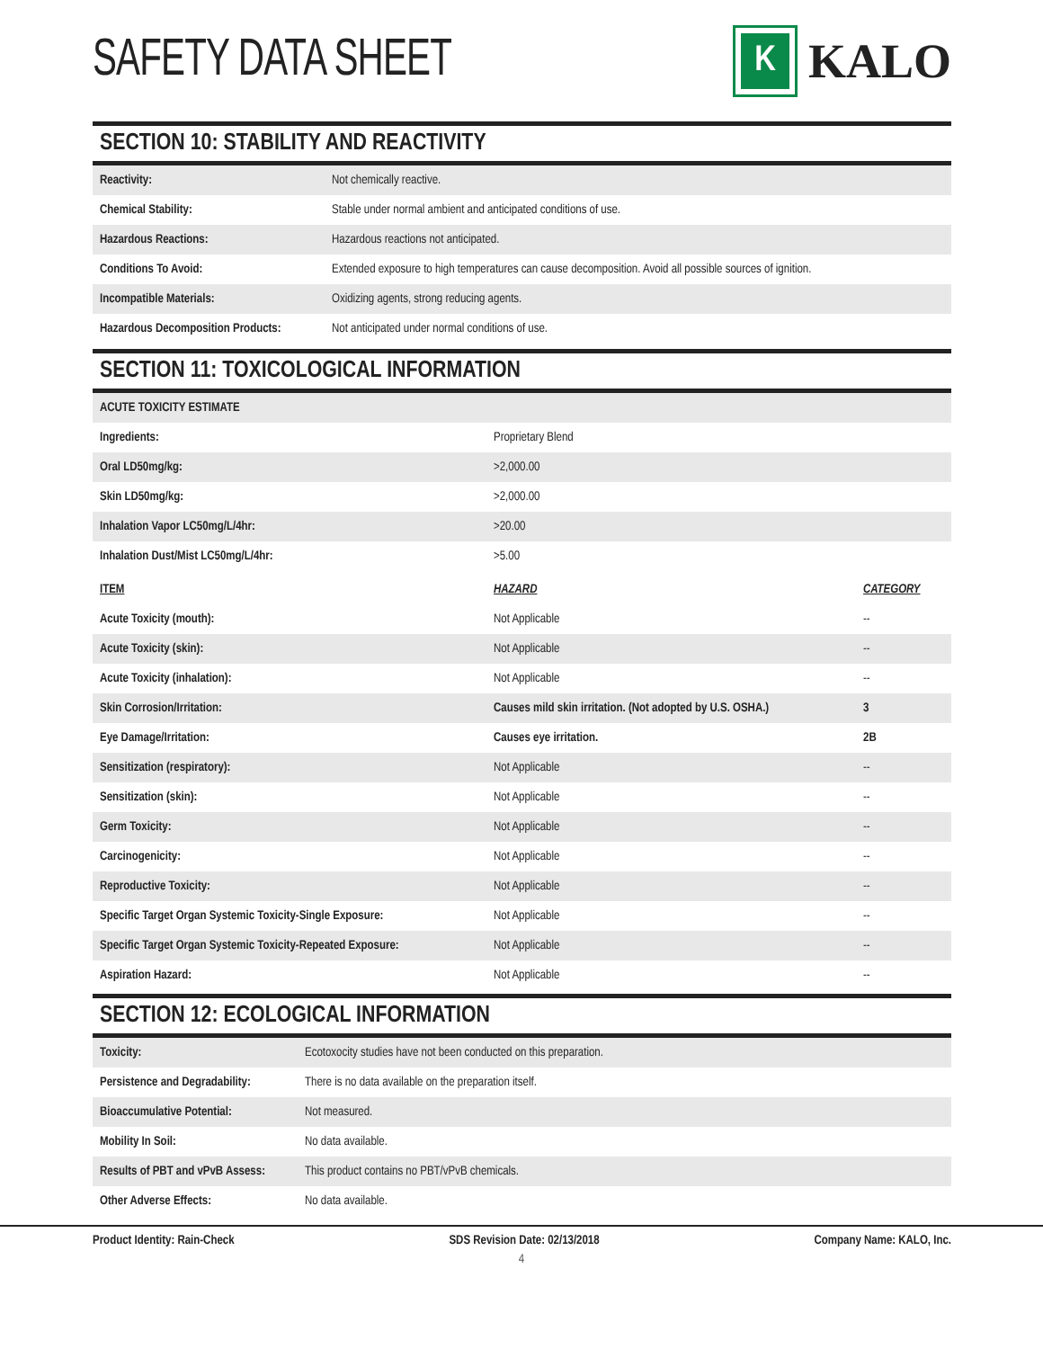SAFETY DATA SHEET
K
KALO
SECTION 10: STABILITY AND REACTIVITY
| Reactivity: | Not chemically reactive. |
| Chemical Stability: | Stable under normal ambient and anticipated conditions of use. |
| Hazardous Reactions: | Hazardous reactions not anticipated. |
| Conditions To Avoid: | Extended exposure to high temperatures can cause decomposition. Avoid all possible sources of ignition. |
| Incompatible Materials: | Oxidizing agents, strong reducing agents. |
| Hazardous Decomposition Products: | Not anticipated under normal conditions of use. |
SECTION 11: TOXICOLOGICAL INFORMATION
| ACUTE TOXICITY ESTIMATE | |
| Ingredients: | Proprietary Blend |
| Oral LD50mg/kg: | >2,000.00 |
| Skin LD50mg/kg: | >2,000.00 |
| Inhalation Vapor LC50mg/L/4hr: | >20.00 |
| Inhalation Dust/Mist LC50mg/L/4hr: | >5.00 |
| ITEM | HAZARD | CATEGORY |
| --- | --- | --- |
| Acute Toxicity (mouth): | Not Applicable | -- |
| Acute Toxicity (skin): | Not Applicable | -- |
| Acute Toxicity (inhalation): | Not Applicable | -- |
| Skin Corrosion/Irritation: | Causes mild skin irritation. (Not adopted by U.S. OSHA.) | 3 |
| Eye Damage/Irritation: | Causes eye irritation. | 2B |
| Sensitization (respiratory): | Not Applicable | -- |
| Sensitization (skin): | Not Applicable | -- |
| Germ Toxicity: | Not Applicable | -- |
| Carcinogenicity: | Not Applicable | -- |
| Reproductive Toxicity: | Not Applicable | -- |
| Specific Target Organ Systemic Toxicity-Single Exposure: | Not Applicable | -- |
| Specific Target Organ Systemic Toxicity-Repeated Exposure: | Not Applicable | -- |
| Aspiration Hazard: | Not Applicable | -- |
SECTION 12: ECOLOGICAL INFORMATION
| Toxicity: | Ecotoxocity studies have not been conducted on this preparation. |
| Persistence and Degradability: | There is no data available on the preparation itself. |
| Bioaccumulative Potential: | Not measured. |
| Mobility In Soil: | No data available. |
| Results of PBT and vPvB Assess: | This product contains no PBT/vPvB chemicals. |
| Other Adverse Effects: | No data available. |
Product Identity: Rain-Check SDS Revision Date: 02/13/2018 Company Name: KALO, Inc.
4